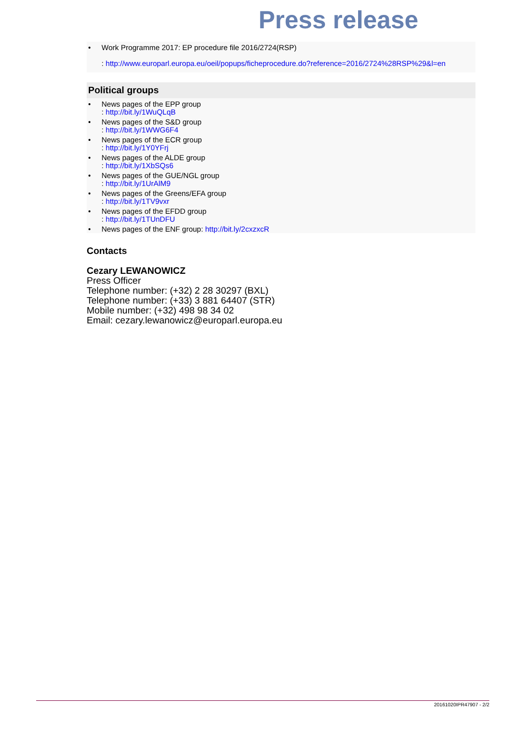Press release
• Work Programme 2017: EP procedure file 2016/2724(RSP)
: http://www.europarl.europa.eu/oeil/popups/ficheprocedure.do?reference=2016/2724%28RSP%29&l=en
Political groups
• News pages of the EPP group
: http://bit.ly/1WuQLqB
• News pages of the S&D group
: http://bit.ly/1WWG6F4
• News pages of the ECR group
: http://bit.ly/1Y0YFrj
• News pages of the ALDE group
: http://bit.ly/1XbSQs6
• News pages of the GUE/NGL group
: http://bit.ly/1UrAlM9
• News pages of the Greens/EFA group
: http://bit.ly/1TV9vxr
• News pages of the EFDD group
: http://bit.ly/1TUnDFU
• News pages of the ENF group: http://bit.ly/2cxzxcR
Contacts
Cezary LEWANOWICZ
Press Officer
Telephone number: (+32) 2 28 30297 (BXL)
Telephone number: (+33) 3 881 64407 (STR)
Mobile number: (+32) 498 98 34 02
Email: cezary.lewanowicz@europarl.europa.eu
20161020IPR47907 - 2/2